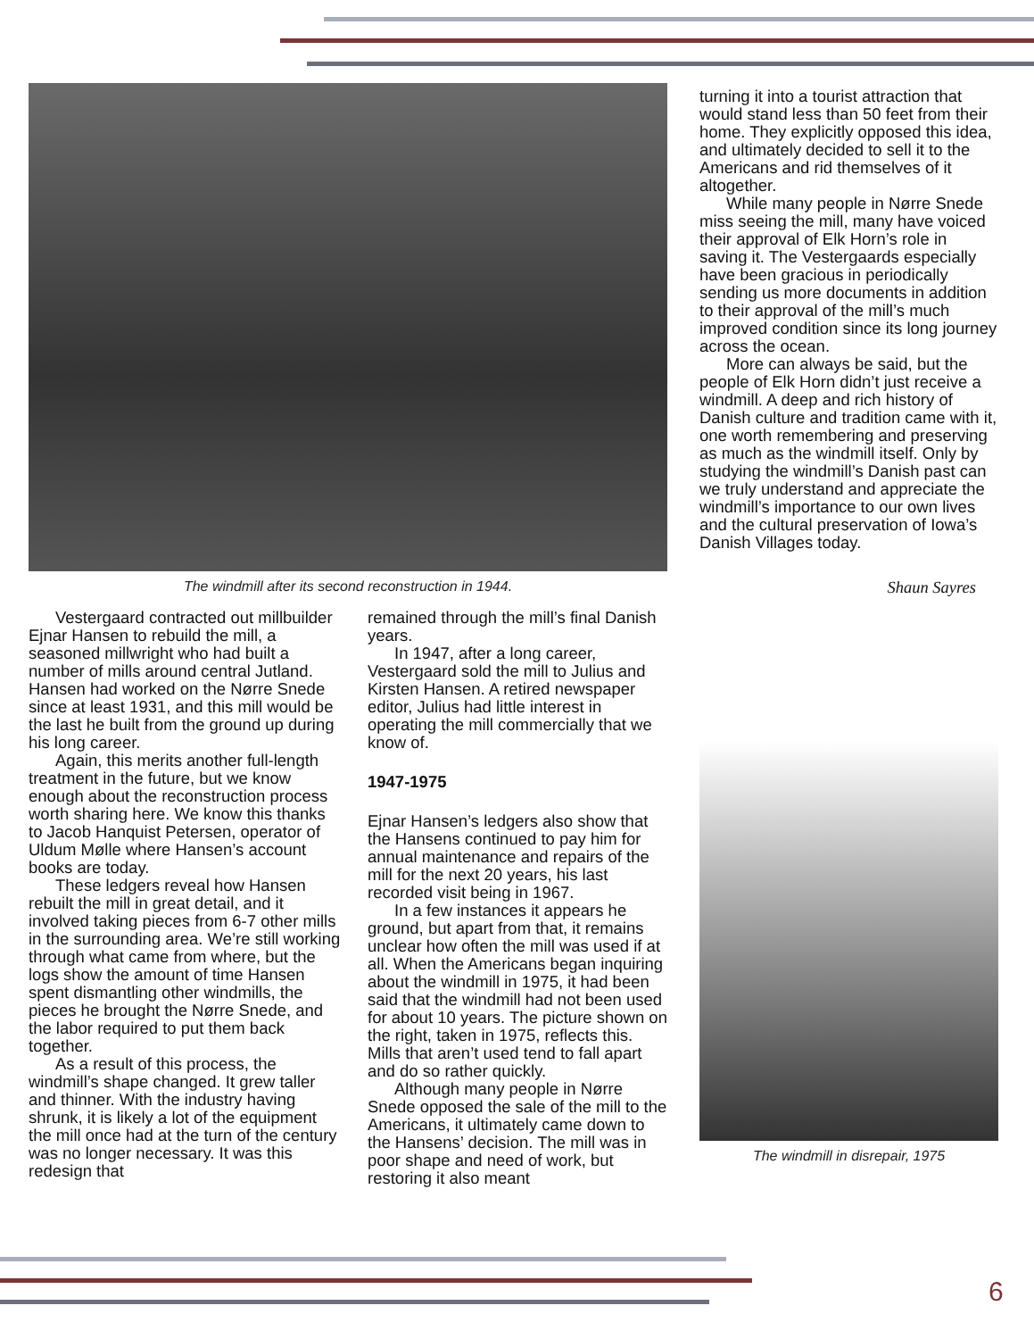The windmill after its second reconstruction in 1944.
Vestergaard contracted out millbuilder Ejnar Hansen to rebuild the mill, a seasoned millwright who had built a number of mills around central Jutland. Hansen had worked on the Nørre Snede since at least 1931, and this mill would be the last he built from the ground up during his long career.
Again, this merits another full-length treatment in the future, but we know enough about the reconstruction process worth sharing here. We know this thanks to Jacob Hanquist Petersen, operator of Uldum Mølle where Hansen’s account books are today.
These ledgers reveal how Hansen rebuilt the mill in great detail, and it involved taking pieces from 6-7 other mills in the surrounding area. We’re still working through what came from where, but the logs show the amount of time Hansen spent dismantling other windmills, the pieces he brought the Nørre Snede, and the labor required to put them back together.
As a result of this process, the windmill’s shape changed. It grew taller and thinner. With the industry having shrunk, it is likely a lot of the equipment the mill once had at the turn of the century was no longer necessary. It was this redesign that
remained through the mill’s final Danish years.
In 1947, after a long career, Vestergaard sold the mill to Julius and Kirsten Hansen. A retired newspaper editor, Julius had little interest in operating the mill commercially that we know of.
1947-1975
Ejnar Hansen’s ledgers also show that the Hansens continued to pay him for annual maintenance and repairs of the mill for the next 20 years, his last recorded visit being in 1967.
In a few instances it appears he ground, but apart from that, it remains unclear how often the mill was used if at all. When the Americans began inquiring about the windmill in 1975, it had been said that the windmill had not been used for about 10 years. The picture shown on the right, taken in 1975, reflects this. Mills that aren’t used tend to fall apart and do so rather quickly.
Although many people in Nørre Snede opposed the sale of the mill to the Americans, it ultimately came down to the Hansens’ decision. The mill was in poor shape and need of work, but restoring it also meant
turning it into a tourist attraction that would stand less than 50 feet from their home. They explicitly opposed this idea, and ultimately decided to sell it to the Americans and rid themselves of it altogether.
While many people in Nørre Snede miss seeing the mill, many have voiced their approval of Elk Horn’s role in saving it. The Vestergaards especially have been gracious in periodically sending us more documents in addition to their approval of the mill’s much improved condition since its long journey across the ocean.
More can always be said, but the people of Elk Horn didn’t just receive a windmill. A deep and rich history of Danish culture and tradition came with it, one worth remembering and preserving as much as the windmill itself. Only by studying the windmill’s Danish past can we truly understand and appreciate the windmill’s importance to our own lives and the cultural preservation of Iowa’s Danish Villages today.
Shaun Sayres
The windmill in disrepair, 1975
6